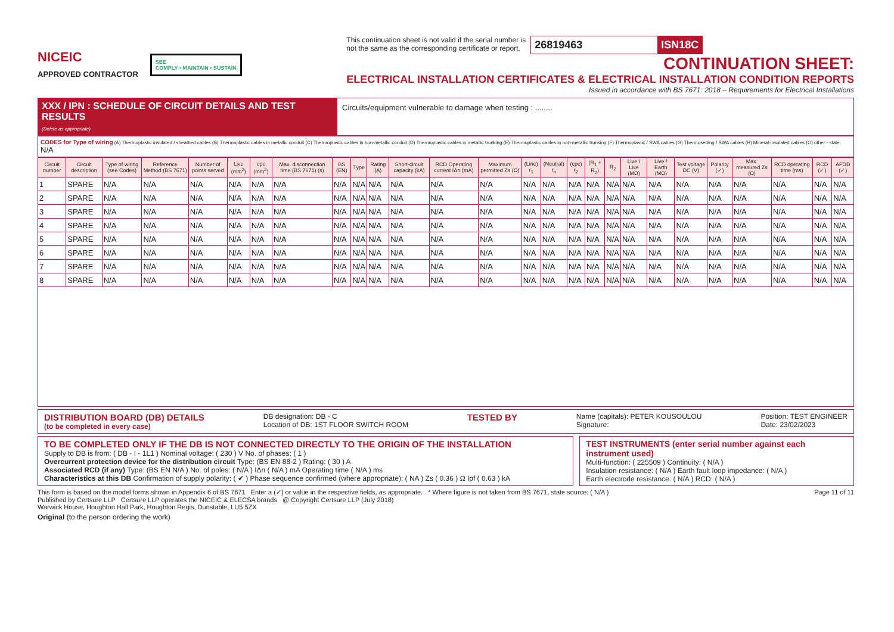NICEIC
APPROVED CONTRACTOR
SEE
COMPLY • MAINTAIN • SUSTAIN
This continuation sheet is not valid if the serial number is
not the same as the corresponding certificate or report.
26819463 ISN18C
CONTINUATION SHEET:
ELECTRICAL INSTALLATION CERTIFICATES & ELECTRICAL INSTALLATION CONDITION REPORTS
Issued in accordance with BS 7671: 2018 – Requirements for Electrical Installations
XXX / IPN : SCHEDULE OF CIRCUIT DETAILS AND TEST RESULTS
(Delete as appropriate)
Circuits/equipment vulnerable to damage when testing : ........
CODES for Type of wiring (A) Thermoplastic insulated / sheathed cables (B) Thermoplastic cables in metallic conduit (C) Thermoplastic cables in non-metallic conduit (D) Thermoplastic cables in metallic trunking (E) Thermoplastic cables in non-metallic trunking (F) Thermoplastic / SWA cables (G) Thermosetting / SWA cables (H) Mineral-insulated cables (O) other - state: N/A
| Circuit number | Circuit description | Type of wiring (see Codes) | Reference Method (BS 7671) | Number of points served | Live (mm<sup>2</sup>) | cpc (mm<sup>2</sup>) | Max. disconnection time (BS 7671) (s) | BS (EN) | Type | Rating (A) | Short-circuit capacity (kA) | RCD Operating current IΔn (mA) | Maximum permitted Zs (Ω) | (Line) r<sub>1</sub> | (Neutral) r<sub>n</sub> | (cpc) r<sub>2</sub> | (R<sub>1</sub> + R<sub>2</sub>) | R<sub>2</sub> | Live / Live (MΩ) | Live / Earth (MΩ) | Test voltage DC (V) | Polarity (✓) | Max. measured Zs (Ω) | RCD operating time (ms) | RCD (✓) | AFDD (✓) |
| --- | --- | --- | --- | --- | --- | --- | --- | --- | --- | --- | --- | --- | --- | --- | --- | --- | --- | --- | --- | --- | --- | --- | --- | --- | --- | --- |
| 1 | SPARE | N/A | N/A | N/A | N/A | N/A | N/A | N/A | N/A | N/A | N/A | N/A | N/A | N/A | N/A | N/A | N/A | N/A | N/A | N/A | N/A | N/A | N/A | N/A | N/A | N/A |
| 2 | SPARE | N/A | N/A | N/A | N/A | N/A | N/A | N/A | N/A | N/A | N/A | N/A | N/A | N/A | N/A | N/A | N/A | N/A | N/A | N/A | N/A | N/A | N/A | N/A | N/A | N/A |
| 3 | SPARE | N/A | N/A | N/A | N/A | N/A | N/A | N/A | N/A | N/A | N/A | N/A | N/A | N/A | N/A | N/A | N/A | N/A | N/A | N/A | N/A | N/A | N/A | N/A | N/A | N/A |
| 4 | SPARE | N/A | N/A | N/A | N/A | N/A | N/A | N/A | N/A | N/A | N/A | N/A | N/A | N/A | N/A | N/A | N/A | N/A | N/A | N/A | N/A | N/A | N/A | N/A | N/A | N/A |
| 5 | SPARE | N/A | N/A | N/A | N/A | N/A | N/A | N/A | N/A | N/A | N/A | N/A | N/A | N/A | N/A | N/A | N/A | N/A | N/A | N/A | N/A | N/A | N/A | N/A | N/A | N/A |
| 6 | SPARE | N/A | N/A | N/A | N/A | N/A | N/A | N/A | N/A | N/A | N/A | N/A | N/A | N/A | N/A | N/A | N/A | N/A | N/A | N/A | N/A | N/A | N/A | N/A | N/A | N/A |
| 7 | SPARE | N/A | N/A | N/A | N/A | N/A | N/A | N/A | N/A | N/A | N/A | N/A | N/A | N/A | N/A | N/A | N/A | N/A | N/A | N/A | N/A | N/A | N/A | N/A | N/A | N/A |
| 8 | SPARE | N/A | N/A | N/A | N/A | N/A | N/A | N/A | N/A | N/A | N/A | N/A | N/A | N/A | N/A | N/A | N/A | N/A | N/A | N/A | N/A | N/A | N/A | N/A | N/A | N/A |
DISTRIBUTION BOARD (DB) DETAILS
(to be completed in every case)
DB designation: DB - C
Location of DB: 1ST FLOOR SWITCH ROOM
TESTED BY
Name (capitals): PETER KOUSOULOU
Signature:
Position: TEST ENGINEER
Date: 23/02/2023
TO BE COMPLETED ONLY IF THE DB IS NOT CONNECTED DIRECTLY TO THE ORIGIN OF THE INSTALLATION
Supply to DB is from: ( DB - I - 1L1 ) Nominal voltage: ( 230 ) V No. of phases: ( 1 )
Overcurrent protection device for the distribution circuit Type: (BS EN 88-2 ) Rating: ( 30 ) A
Associated RCD (if any) Type: (BS EN N/A ) No. of poles: ( N/A ) IΔn ( N/A ) mA Operating time ( N/A ) ms
Characteristics at this DB Confirmation of supply polarity: ( ✔ ) Phase sequence confirmed (where appropriate): ( NA ) Zs ( 0.36 ) Ω Ipf ( 0.63 ) kA
TEST INSTRUMENTS (enter serial number against each instrument used)
Multi-function: ( 225509 ) Continuity: ( N/A )
Insulation resistance: ( N/A ) Earth fault loop impedance: ( N/A )
Earth electrode resistance: ( N/A ) RCD: ( N/A )
This form is based on the model forms shown in Appendix 6 of BS 7671 Enter a (✓) or value in the respective fields, as appropriate. * Where figure is not taken from BS 7671, state source: ( N/A )
Published by Certsure LLP Certsure LLP operates the NICEIC & ELECSA brands @ Copyright Certsure LLP (July 2018)
Warwick House, Houghton Hall Park, Houghton Regis, Dunstable, LU5 5ZX
Page 11 of 11
Original (to the person ordering the work)